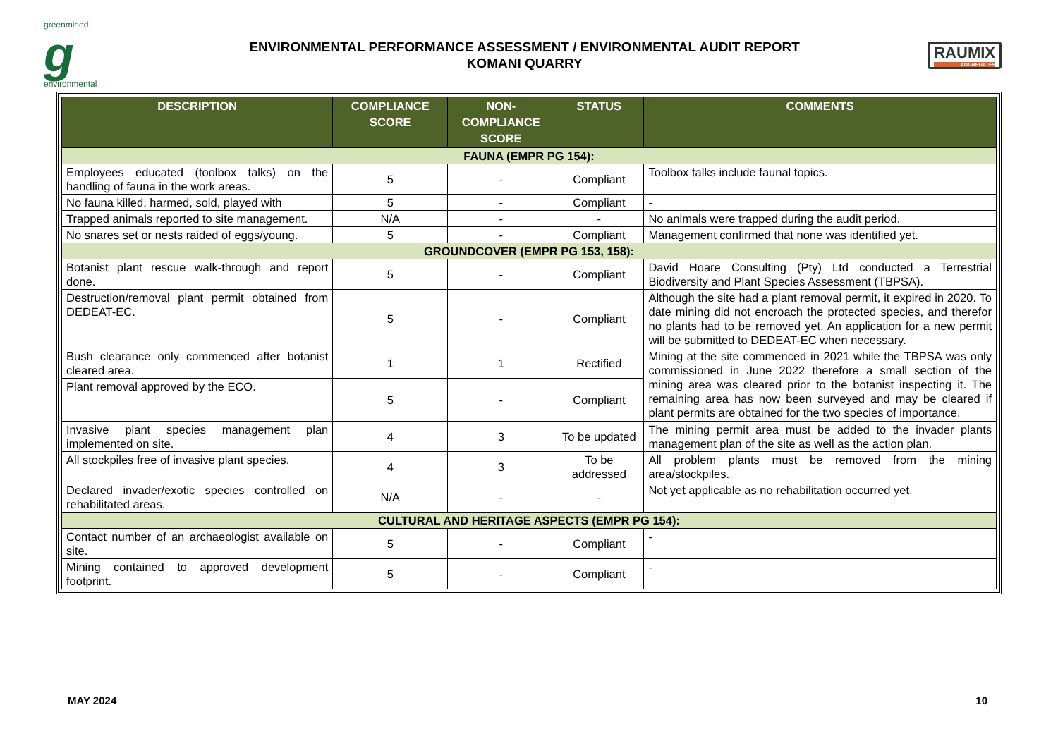greenmined
g
environmental
ENVIRONMENTAL PERFORMANCE ASSESSMENT / ENVIRONMENTAL AUDIT REPORT
KOMANI QUARRY
RAUMIX
AGGREGATES
| DESCRIPTION | COMPLIANCE SCORE | NON-COMPLIANCE SCORE | STATUS | COMMENTS |
| --- | --- | --- | --- | --- |
| FAUNA (EMPR PG 154): | | | | |
| Employees educated (toolbox talks) on the handling of fauna in the work areas. | 5 | - | Compliant | Toolbox talks include faunal topics. |
| No fauna killed, harmed, sold, played with | 5 | - | Compliant | - |
| Trapped animals reported to site management. | N/A | - | - | No animals were trapped during the audit period. |
| No snares set or nests raided of eggs/young. | 5 | - | Compliant | Management confirmed that none was identified yet. |
| GROUNDCOVER (EMPR PG 153, 158): | | | | |
| Botanist plant rescue walk-through and report done. | 5 | - | Compliant | David Hoare Consulting (Pty) Ltd conducted a Terrestrial Biodiversity and Plant Species Assessment (TBPSA). |
| Destruction/removal plant permit obtained from DEDEAT-EC. | 5 | - | Compliant | Although the site had a plant removal permit, it expired in 2020. To date mining did not encroach the protected species, and therefor no plants had to be removed yet. An application for a new permit will be submitted to DEDEAT-EC when necessary. |
| Bush clearance only commenced after botanist cleared area. | 1 | 1 | Rectified | Mining at the site commenced in 2021 while the TBPSA was only commissioned in June 2022 therefore a small section of the mining area was cleared prior to the botanist inspecting it. The remaining area has now been surveyed and may be cleared if plant permits are obtained for the two species of importance. |
| Plant removal approved by the ECO. | 5 | - | Compliant | |
| Invasive plant species management plan implemented on site. | 4 | 3 | To be updated | The mining permit area must be added to the invader plants management plan of the site as well as the action plan. |
| All stockpiles free of invasive plant species. | 4 | 3 | To be addressed | All problem plants must be removed from the mining area/stockpiles. |
| Declared invader/exotic species controlled on rehabilitated areas. | N/A | - | - | Not yet applicable as no rehabilitation occurred yet. |
| CULTURAL AND HERITAGE ASPECTS (EMPR PG 154): | | | | |
| Contact number of an archaeologist available on site. | 5 | - | Compliant | - |
| Mining contained to approved development footprint. | 5 | - | Compliant | - |
MAY 2024 10